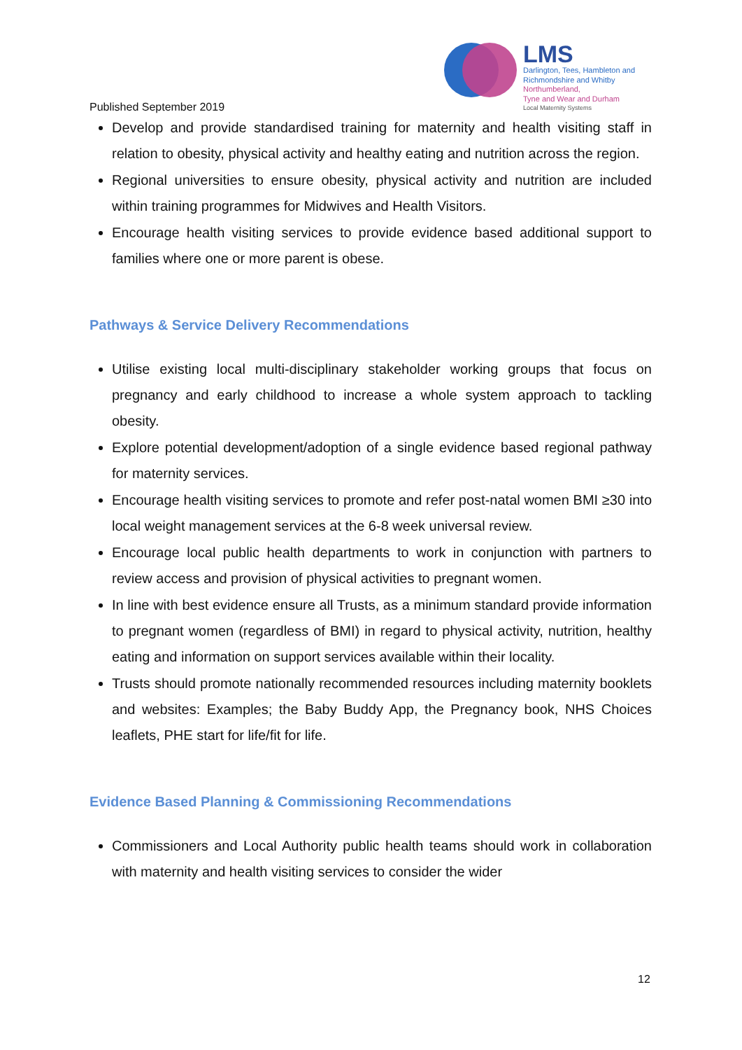LMS
Darlington, Tees, Hambleton and
Richmondshire and Whitby
Northumberland,
Tyne and Wear and Durham
Local Maternity Systems
Published September 2019
Develop and provide standardised training for maternity and health visiting staff in relation to obesity, physical activity and healthy eating and nutrition across the region.
Regional universities to ensure obesity, physical activity and nutrition are included within training programmes for Midwives and Health Visitors.
Encourage health visiting services to provide evidence based additional support to families where one or more parent is obese.
Pathways & Service Delivery Recommendations
Utilise existing local multi-disciplinary stakeholder working groups that focus on pregnancy and early childhood to increase a whole system approach to tackling obesity.
Explore potential development/adoption of a single evidence based regional pathway for maternity services.
Encourage health visiting services to promote and refer post-natal women BMI ≥30 into local weight management services at the 6-8 week universal review.
Encourage local public health departments to work in conjunction with partners to review access and provision of physical activities to pregnant women.
In line with best evidence ensure all Trusts, as a minimum standard provide information to pregnant women (regardless of BMI) in regard to physical activity, nutrition, healthy eating and information on support services available within their locality.
Trusts should promote nationally recommended resources including maternity booklets and websites: Examples; the Baby Buddy App, the Pregnancy book, NHS Choices leaflets, PHE start for life/fit for life.
Evidence Based Planning & Commissioning Recommendations
Commissioners and Local Authority public health teams should work in collaboration with maternity and health visiting services to consider the wider
12